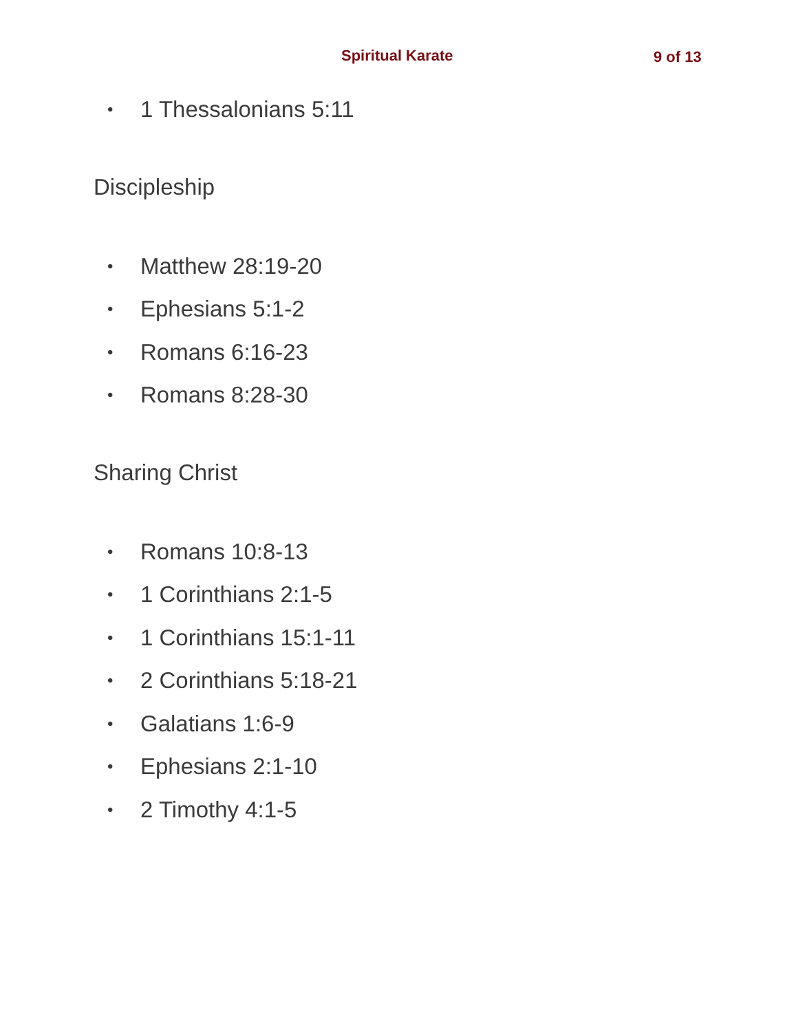Spiritual Karate 9 of 13
• 1 Thessalonians 5:11
Discipleship
• Matthew 28:19-20
• Ephesians 5:1-2
• Romans 6:16-23
• Romans 8:28-30
Sharing Christ
• Romans 10:8-13
• 1 Corinthians 2:1-5
• 1 Corinthians 15:1-11
• 2 Corinthians 5:18-21
• Galatians 1:6-9
• Ephesians 2:1-10
• 2 Timothy 4:1-5